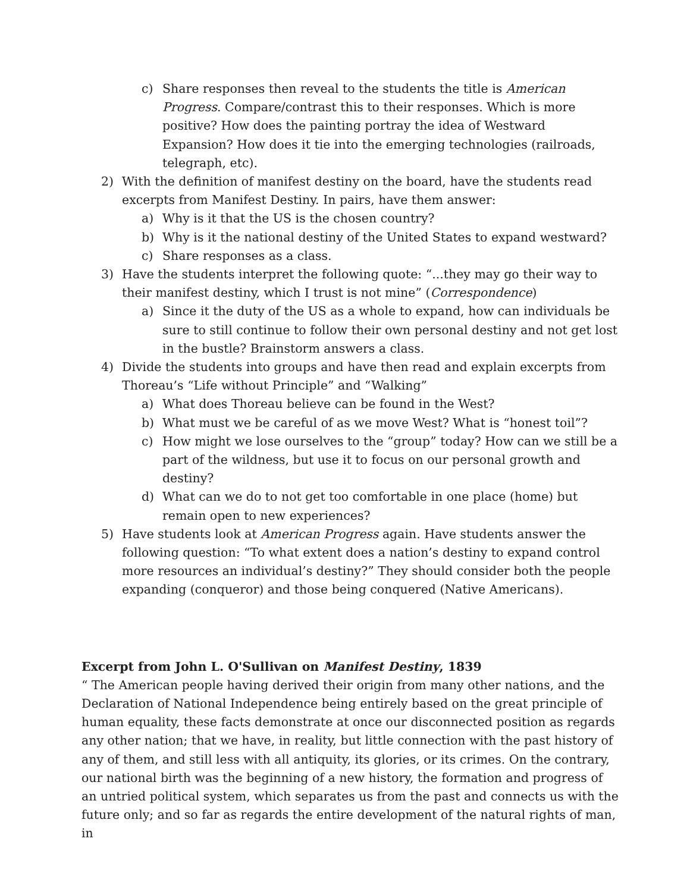c) Share responses then reveal to the students the title is American Progress. Compare/contrast this to their responses. Which is more positive? How does the painting portray the idea of Westward Expansion? How does it tie into the emerging technologies (railroads, telegraph, etc).
2) With the definition of manifest destiny on the board, have the students read excerpts from Manifest Destiny. In pairs, have them answer:
a) Why is it that the US is the chosen country?
b) Why is it the national destiny of the United States to expand westward?
c) Share responses as a class.
3) Have the students interpret the following quote: “...they may go their way to their manifest destiny, which I trust is not mine” (Correspondence)
a) Since it the duty of the US as a whole to expand, how can individuals be sure to still continue to follow their own personal destiny and not get lost in the bustle? Brainstorm answers a class.
4) Divide the students into groups and have then read and explain excerpts from Thoreau’s “Life without Principle” and “Walking”
a) What does Thoreau believe can be found in the West?
b) What must we be careful of as we move West? What is “honest toil”?
c) How might we lose ourselves to the “group” today? How can we still be a part of the wildness, but use it to focus on our personal growth and destiny?
d) What can we do to not get too comfortable in one place (home) but remain open to new experiences?
5) Have students look at American Progress again. Have students answer the following question: “To what extent does a nation’s destiny to expand control more resources an individual’s destiny?” They should consider both the people expanding (conqueror) and those being conquered (Native Americans).
Excerpt from John L. O'Sullivan on Manifest Destiny, 1839
“ The American people having derived their origin from many other nations, and the Declaration of National Independence being entirely based on the great principle of human equality, these facts demonstrate at once our disconnected position as regards any other nation; that we have, in reality, but little connection with the past history of any of them, and still less with all antiquity, its glories, or its crimes. On the contrary, our national birth was the beginning of a new history, the formation and progress of an untried political system, which separates us from the past and connects us with the future only; and so far as regards the entire development of the natural rights of man, in